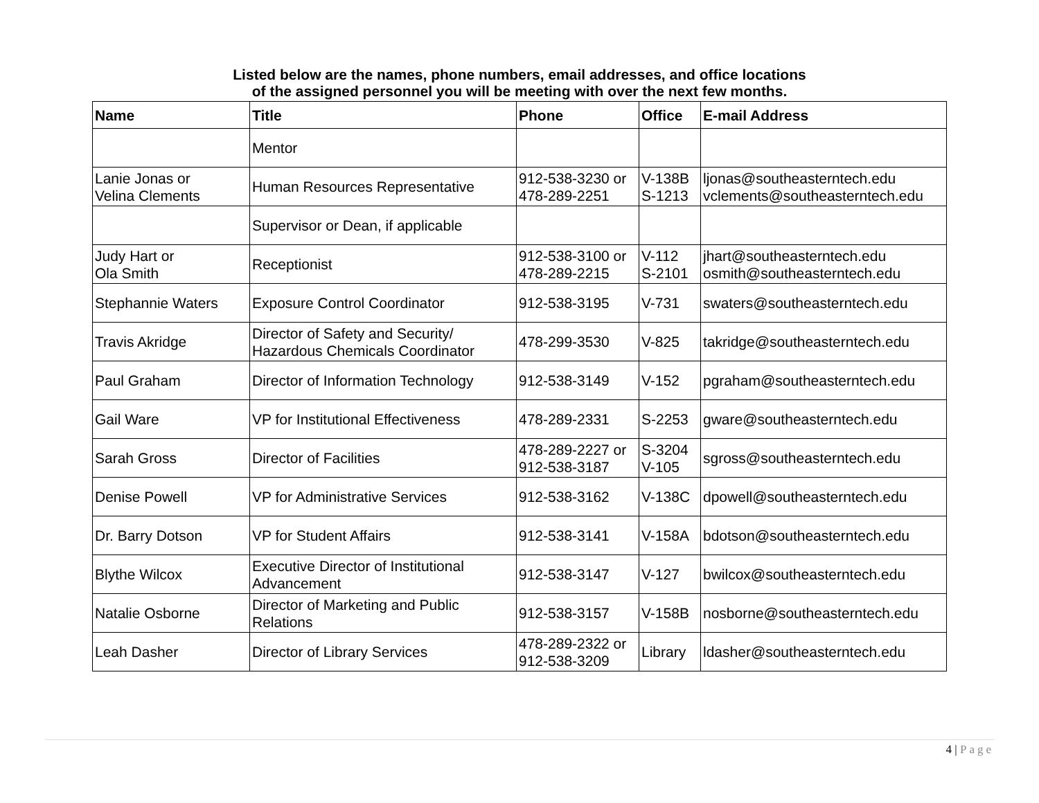Listed below are the names, phone numbers, email addresses, and office locations
of the assigned personnel you will be meeting with over the next few months.
| Name | Title | Phone | Office | E-mail Address |
| --- | --- | --- | --- | --- |
| | Mentor | | | |
| Lanie Jonas or Velina Clements | Human Resources Representative | 912-538-3230 or 478-289-2251 | V-138B S-1213 | ljonas@southeasterntech.edu vclements@southeasterntech.edu |
| | Supervisor or Dean, if applicable | | | |
| Judy Hart or Ola Smith | Receptionist | 912-538-3100 or 478-289-2215 | V-112 S-2101 | jhart@southeasterntech.edu osmith@southeasterntech.edu |
| Stephannie Waters | Exposure Control Coordinator | 912-538-3195 | V-731 | swaters@southeasterntech.edu |
| Travis Akridge | Director of Safety and Security/ Hazardous Chemicals Coordinator | 478-299-3530 | V-825 | takridge@southeasterntech.edu |
| Paul Graham | Director of Information Technology | 912-538-3149 | V-152 | pgraham@southeasterntech.edu |
| Gail Ware | VP for Institutional Effectiveness | 478-289-2331 | S-2253 | gware@southeasterntech.edu |
| Sarah Gross | Director of Facilities | 478-289-2227 or 912-538-3187 | S-3204 V-105 | sgross@southeasterntech.edu |
| Denise Powell | VP for Administrative Services | 912-538-3162 | V-138C | dpowell@southeasterntech.edu |
| Dr. Barry Dotson | VP for Student Affairs | 912-538-3141 | V-158A | bdotson@southeasterntech.edu |
| Blythe Wilcox | Executive Director of Institutional Advancement | 912-538-3147 | V-127 | bwilcox@southeasterntech.edu |
| Natalie Osborne | Director of Marketing and Public Relations | 912-538-3157 | V-158B | nosborne@southeasterntech.edu |
| Leah Dasher | Director of Library Services | 478-289-2322 or 912-538-3209 | Library | ldasher@southeasterntech.edu |
4 | Page